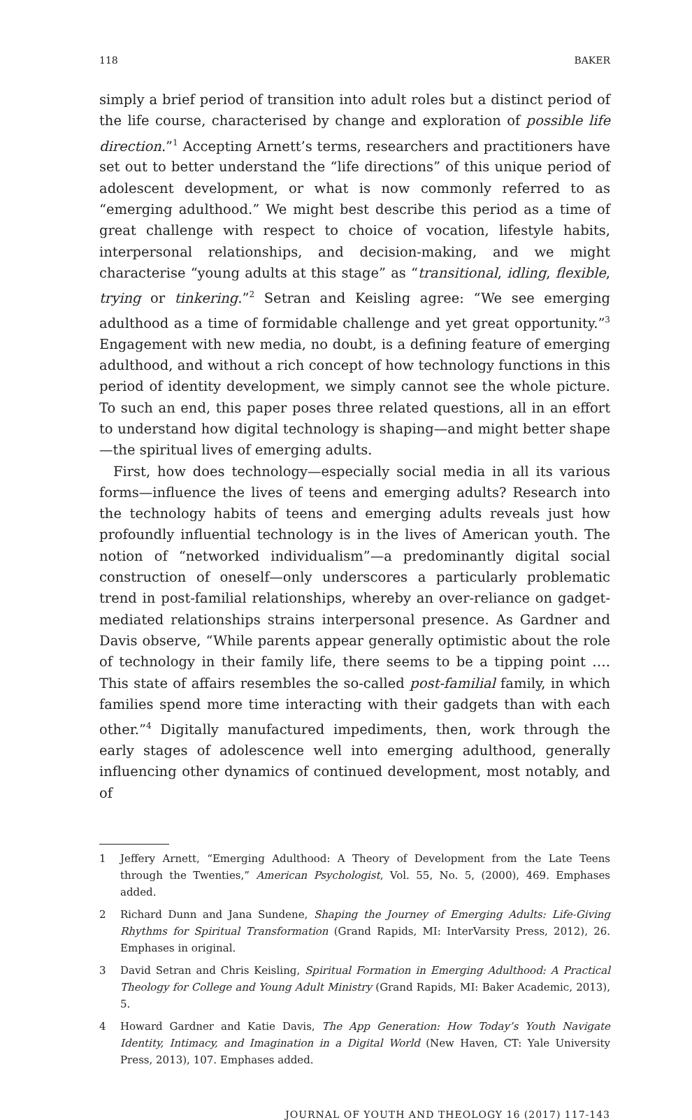118 BAKER
simply a brief period of transition into adult roles but a distinct period of the life course, characterised by change and exploration of possible life direction.”<sup>1</sup> Accepting Arnett’s terms, researchers and practitioners have set out to better understand the “life directions” of this unique period of adolescent development, or what is now commonly referred to as “emerging adulthood.” We might best describe this period as a time of great challenge with respect to choice of vocation, lifestyle habits, interpersonal relationships, and decision-making, and we might characterise “young adults at this stage” as “transitional, idling, flexible, trying or tinkering.”<sup>2</sup> Setran and Keisling agree: “We see emerging adulthood as a time of formidable challenge and yet great opportunity.”<sup>3</sup> Engagement with new media, no doubt, is a defining feature of emerging adulthood, and without a rich concept of how technology functions in this period of identity development, we simply cannot see the whole picture. To such an end, this paper poses three related questions, all in an effort to understand how digital technology is shaping—and might better shape—the spiritual lives of emerging adults.
First, how does technology—especially social media in all its various forms—influence the lives of teens and emerging adults? Research into the technology habits of teens and emerging adults reveals just how profoundly influential technology is in the lives of American youth. The notion of “networked individualism”—a predominantly digital social construction of oneself—only underscores a particularly problematic trend in post-familial relationships, whereby an over-reliance on gadget-mediated relationships strains interpersonal presence. As Gardner and Davis observe, “While parents appear generally optimistic about the role of technology in their family life, there seems to be a tipping point …. This state of affairs resembles the so-called post-familial family, in which families spend more time interacting with their gadgets than with each other.”<sup>4</sup> Digitally manufactured impediments, then, work through the early stages of adolescence well into emerging adulthood, generally influencing other dynamics of continued development, most notably, and of
1 Jeffery Arnett, “Emerging Adulthood: A Theory of Development from the Late Teens through the Twenties,” American Psychologist, Vol. 55, No. 5, (2000), 469. Emphases added.
2 Richard Dunn and Jana Sundene, Shaping the Journey of Emerging Adults: Life-Giving Rhythms for Spiritual Transformation (Grand Rapids, MI: InterVarsity Press, 2012), 26. Emphases in original.
3 David Setran and Chris Keisling, Spiritual Formation in Emerging Adulthood: A Practical Theology for College and Young Adult Ministry (Grand Rapids, MI: Baker Academic, 2013), 5.
4 Howard Gardner and Katie Davis, The App Generation: How Today’s Youth Navigate Identity, Intimacy, and Imagination in a Digital World (New Haven, CT: Yale University Press, 2013), 107. Emphases added.
JOURNAL OF YOUTH AND THEOLOGY 16 (2017) 117-143